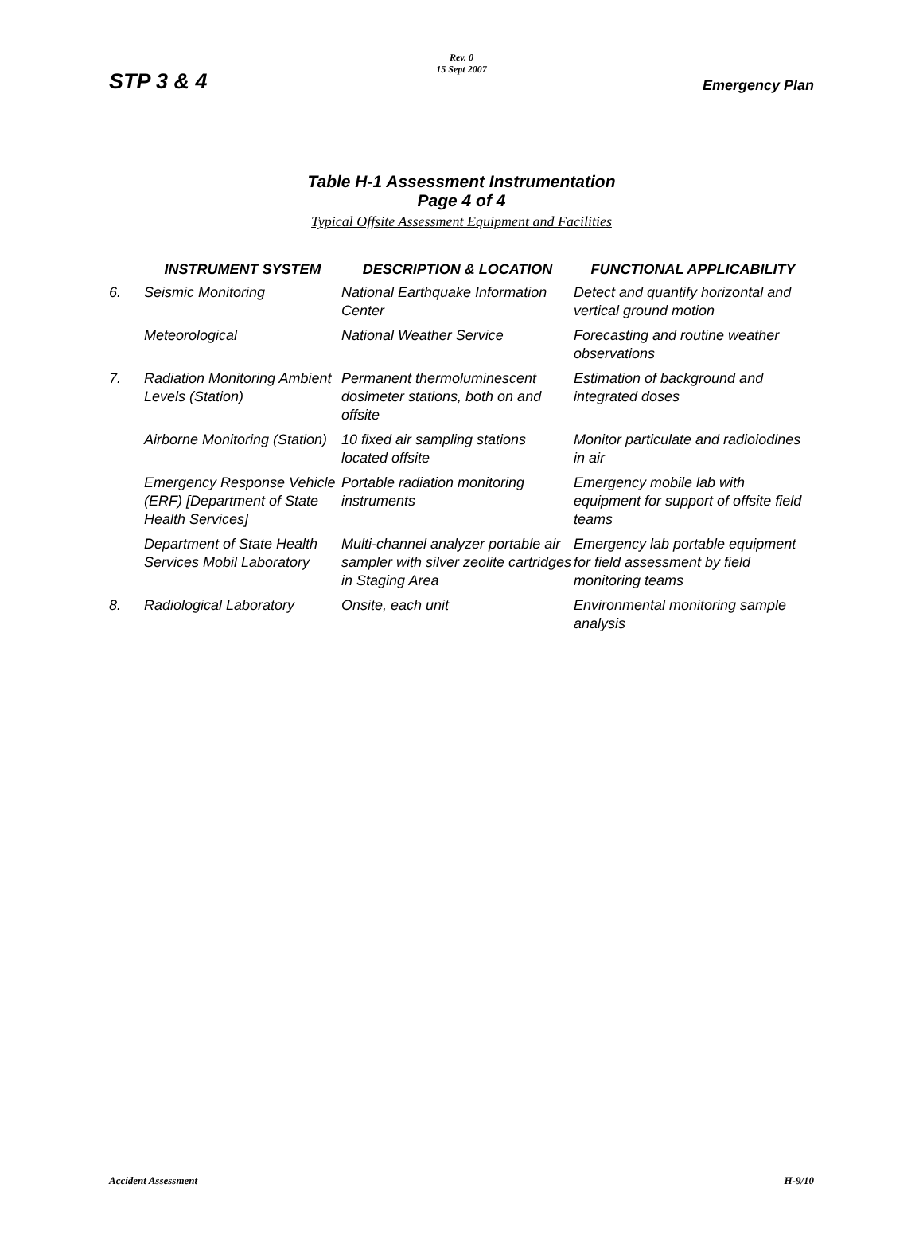Rev. 0
15 Sept 2007
STP 3 & 4 Emergency Plan
Table H-1 Assessment Instrumentation
Page 4 of 4
Typical Offsite Assessment Equipment and Facilities
| | INSTRUMENT SYSTEM | DESCRIPTION & LOCATION | FUNCTIONAL APPLICABILITY |
| --- | --- | --- | --- |
| 6. | Seismic Monitoring | National Earthquake Information Center | Detect and quantify horizontal and vertical ground motion |
| | Meteorological | National Weather Service | Forecasting and routine weather observations |
| 7. | Radiation Monitoring Ambient Levels (Station) | Permanent thermoluminescent dosimeter stations, both on and offsite | Estimation of background and integrated doses |
| | Airborne Monitoring (Station) | 10 fixed air sampling stations located offsite | Monitor particulate and radioiodines in air |
| | Emergency Response Vehicle (ERF) [Department of State Health Services] | Portable radiation monitoring instruments | Emergency mobile lab with equipment for support of offsite field teams |
| | Department of State Health Services Mobil Laboratory | Multi-channel analyzer portable air sampler with silver zeolite cartridges in Staging Area | Emergency lab portable equipment for field assessment by field monitoring teams |
| 8. | Radiological Laboratory | Onsite, each unit | Environmental monitoring sample analysis |
Accident Assessment H-9/10